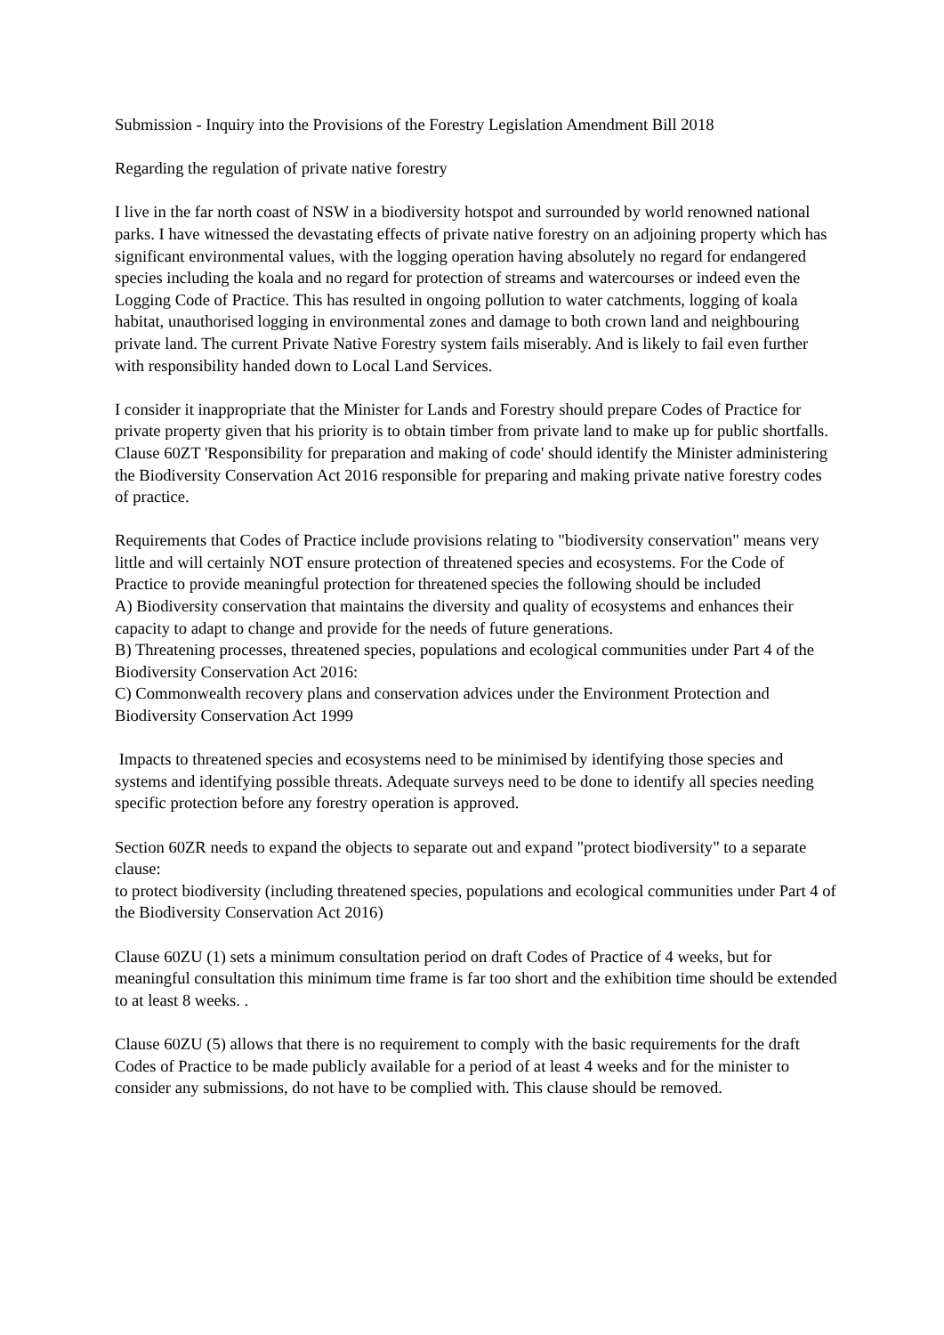Submission - Inquiry into the Provisions of the Forestry Legislation Amendment Bill 2018
Regarding the regulation of private native forestry
I live in the far north coast of NSW in a biodiversity hotspot and surrounded by world renowned national parks. I have witnessed the devastating effects of private native forestry on an adjoining property which has significant environmental values, with the logging operation having absolutely no regard for endangered species including the koala and no regard for protection of streams and watercourses or indeed even the Logging Code of Practice. This has resulted in ongoing pollution to water catchments, logging of koala habitat, unauthorised logging in environmental zones and damage to both crown land and neighbouring private land. The current Private Native Forestry system fails miserably. And is likely to fail even further with responsibility handed down to Local Land Services.
I consider it inappropriate that the Minister for Lands and Forestry should prepare Codes of Practice for private property given that his priority is to obtain timber from private land to make up for public shortfalls. Clause 60ZT 'Responsibility for preparation and making of code' should identify the Minister administering the Biodiversity Conservation Act 2016 responsible for preparing and making private native forestry codes of practice.
Requirements that Codes of Practice include provisions relating to "biodiversity conservation" means very little and will certainly NOT ensure protection of threatened species and ecosystems. For the Code of Practice to provide meaningful protection for threatened species the following should be included
A) Biodiversity conservation that maintains the diversity and quality of ecosystems and enhances their capacity to adapt to change and provide for the needs of future generations.
B) Threatening processes, threatened species, populations and ecological communities under Part 4 of the Biodiversity Conservation Act 2016:
C) Commonwealth recovery plans and conservation advices under the Environment Protection and Biodiversity Conservation Act 1999
Impacts to threatened species and ecosystems need to be minimised by identifying those species and systems and identifying possible threats. Adequate surveys need to be done to identify all species needing specific protection before any forestry operation is approved.
Section 60ZR needs to expand the objects to separate out and expand "protect biodiversity" to a separate clause:
to protect biodiversity (including threatened species, populations and ecological communities under Part 4 of the Biodiversity Conservation Act 2016)
Clause 60ZU (1) sets a minimum consultation period on draft Codes of Practice of 4 weeks, but for meaningful consultation this minimum time frame is far too short and the exhibition time should be extended to at least 8 weeks. .
Clause 60ZU (5) allows that there is no requirement to comply with the basic requirements for the draft Codes of Practice to be made publicly available for a period of at least 4 weeks and for the minister to consider any submissions, do not have to be complied with. This clause should be removed.